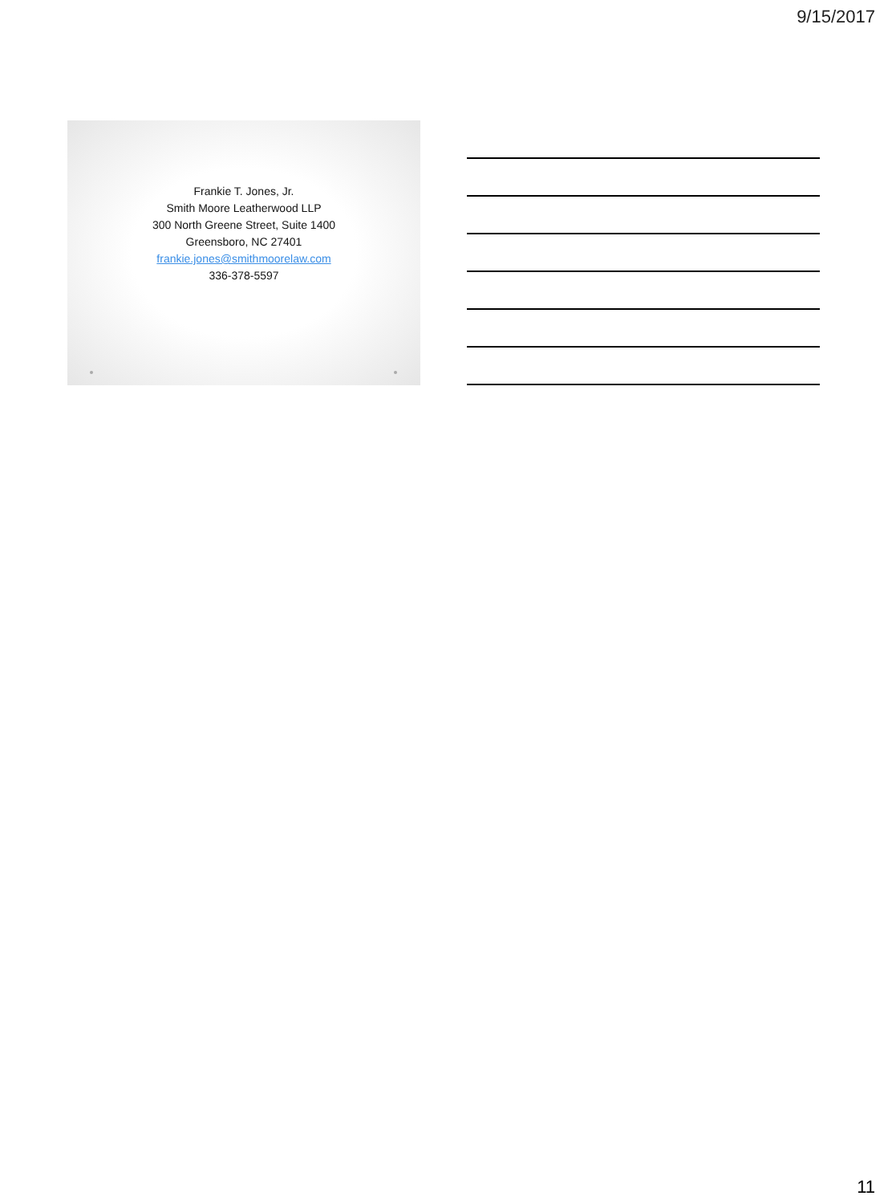9/15/2017
Frankie T. Jones, Jr.
Smith Moore Leatherwood LLP
300 North Greene Street, Suite 1400
Greensboro, NC 27401
frankie.jones@smithmoorelaw.com
336-378-5597
11